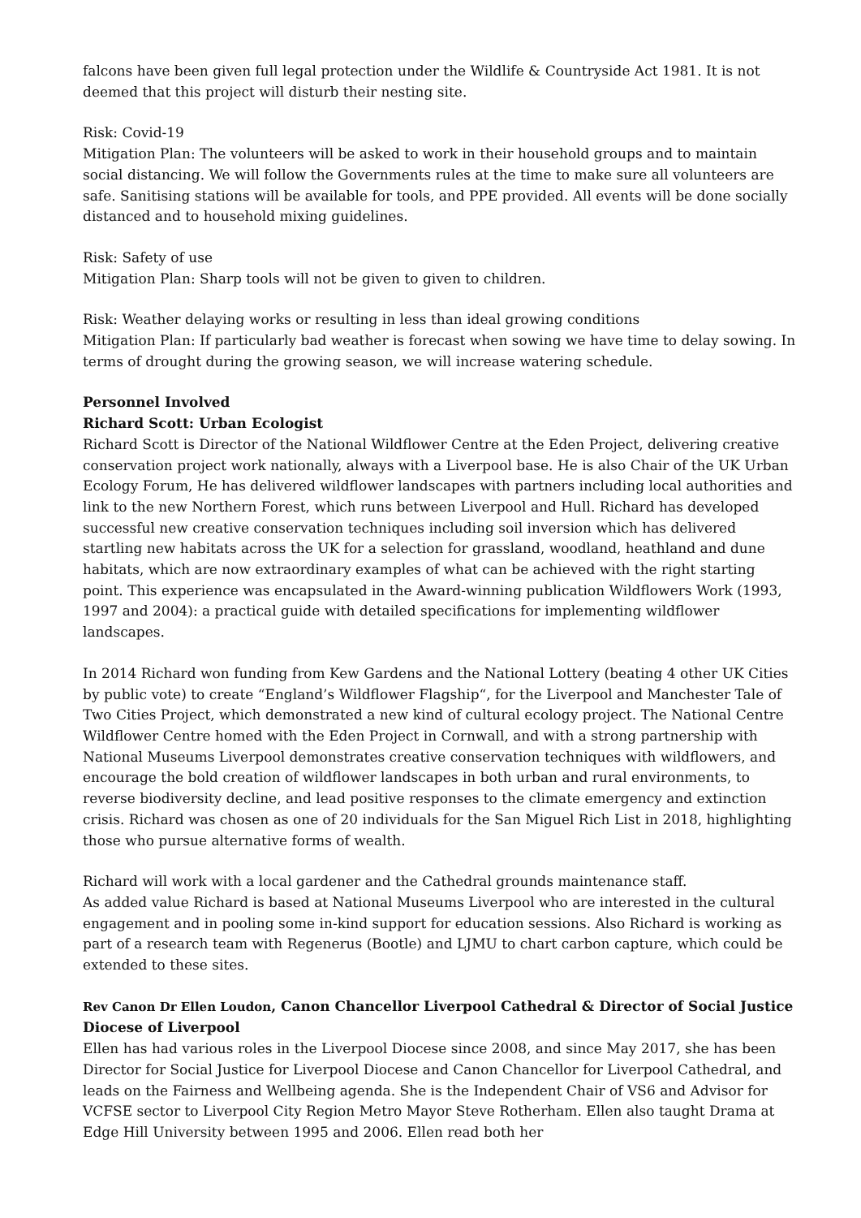falcons have been given full legal protection under the Wildlife & Countryside Act 1981. It is not deemed that this project will disturb their nesting site.
Risk: Covid-19
Mitigation Plan: The volunteers will be asked to work in their household groups and to maintain social distancing. We will follow the Governments rules at the time to make sure all volunteers are safe. Sanitising stations will be available for tools, and PPE provided. All events will be done socially distanced and to household mixing guidelines.
Risk: Safety of use
Mitigation Plan: Sharp tools will not be given to given to children.
Risk: Weather delaying works or resulting in less than ideal growing conditions
Mitigation Plan: If particularly bad weather is forecast when sowing we have time to delay sowing. In terms of drought during the growing season, we will increase watering schedule.
Personnel Involved
Richard Scott: Urban Ecologist
Richard Scott is Director of the National Wildflower Centre at the Eden Project, delivering creative conservation project work nationally, always with a Liverpool base. He is also Chair of the UK Urban Ecology Forum, He has delivered wildflower landscapes with partners including local authorities and link to the new Northern Forest, which runs between Liverpool and Hull. Richard has developed successful new creative conservation techniques including soil inversion which has delivered startling new habitats across the UK for a selection for grassland, woodland, heathland and dune habitats, which are now extraordinary examples of what can be achieved with the right starting point. This experience was encapsulated in the Award-winning publication Wildflowers Work (1993, 1997 and 2004): a practical guide with detailed specifications for implementing wildflower landscapes.
In 2014 Richard won funding from Kew Gardens and the National Lottery (beating 4 other UK Cities by public vote) to create “England’s Wildflower Flagship“, for the Liverpool and Manchester Tale of Two Cities Project, which demonstrated a new kind of cultural ecology project. The National Centre Wildflower Centre homed with the Eden Project in Cornwall, and with a strong partnership with National Museums Liverpool demonstrates creative conservation techniques with wildflowers, and encourage the bold creation of wildflower landscapes in both urban and rural environments, to reverse biodiversity decline, and lead positive responses to the climate emergency and extinction crisis. Richard was chosen as one of 20 individuals for the San Miguel Rich List in 2018, highlighting those who pursue alternative forms of wealth.
Richard will work with a local gardener and the Cathedral grounds maintenance staff.
As added value Richard is based at National Museums Liverpool who are interested in the cultural engagement and in pooling some in-kind support for education sessions. Also Richard is working as part of a research team with Regenerus (Bootle) and LJMU to chart carbon capture, which could be extended to these sites.
Rev Canon Dr Ellen Loudon, Canon Chancellor Liverpool Cathedral & Director of Social Justice Diocese of Liverpool
Ellen has had various roles in the Liverpool Diocese since 2008, and since May 2017, she has been Director for Social Justice for Liverpool Diocese and Canon Chancellor for Liverpool Cathedral, and leads on the Fairness and Wellbeing agenda. She is the Independent Chair of VS6 and Advisor for VCFSE sector to Liverpool City Region Metro Mayor Steve Rotherham. Ellen also taught Drama at Edge Hill University between 1995 and 2006. Ellen read both her